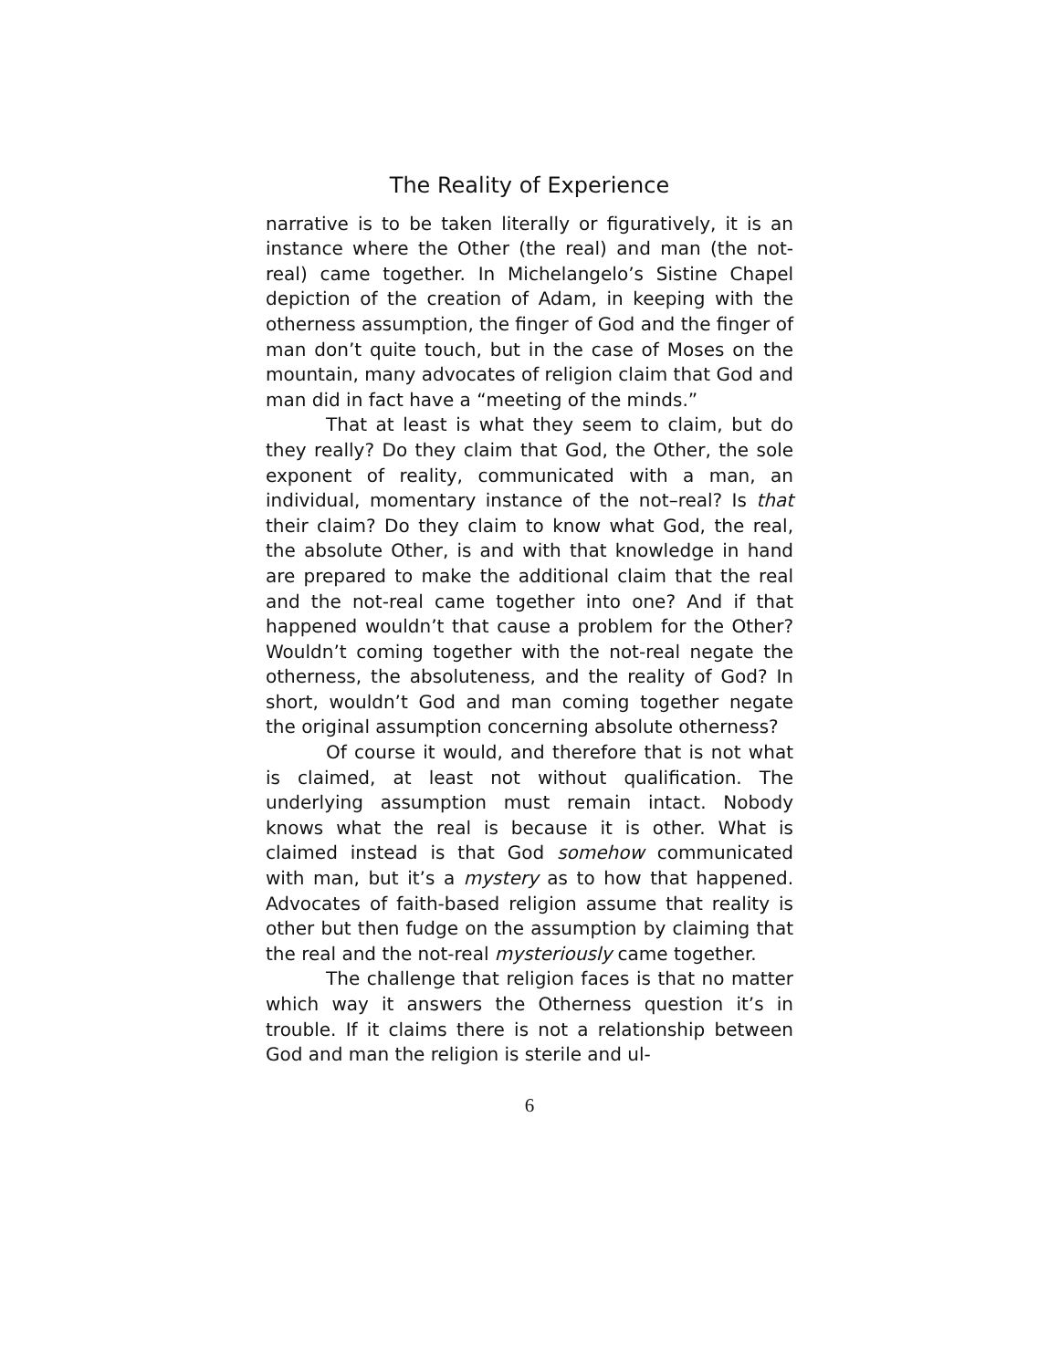The Reality of Experience
narrative is to be taken literally or figuratively, it is an instance where the Other (the real) and man (the not-real) came together. In Michelangelo’s Sistine Chapel depiction of the creation of Adam, in keeping with the otherness assumption, the finger of God and the finger of man don’t quite touch, but in the case of Moses on the mountain, many advocates of religion claim that God and man did in fact have a “meeting of the minds.”
That at least is what they seem to claim, but do they really? Do they claim that God, the Other, the sole exponent of reality, communicated with a man, an individual, momentary instance of the not–real? Is that their claim? Do they claim to know what God, the real, the absolute Other, is and with that knowledge in hand are prepared to make the additional claim that the real and the not-real came together into one? And if that happened wouldn’t that cause a problem for the Other? Wouldn’t coming together with the not-real negate the otherness, the absoluteness, and the reality of God? In short, wouldn’t God and man coming together negate the original assumption concerning absolute otherness?
Of course it would, and therefore that is not what is claimed, at least not without qualification. The underlying assumption must remain intact. Nobody knows what the real is because it is other. What is claimed instead is that God somehow communicated with man, but it’s a mystery as to how that happened. Advocates of faith-based religion assume that reality is other but then fudge on the assumption by claiming that the real and the not-real mysteriously came together.
The challenge that religion faces is that no matter which way it answers the Otherness question it’s in trouble. If it claims there is not a relationship between God and man the religion is sterile and ul-
6